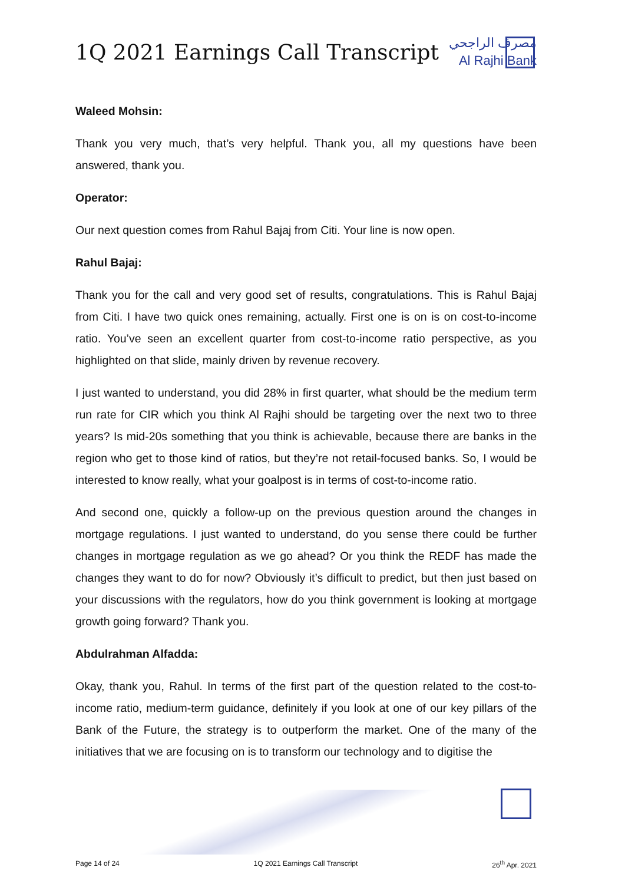1Q 2021 Earnings Call Transcript
مصرف الراجحي
Al Rajhi Bank
Waleed Mohsin:
Thank you very much, that’s very helpful. Thank you, all my questions have been answered, thank you.
Operator:
Our next question comes from Rahul Bajaj from Citi. Your line is now open.
Rahul Bajaj:
Thank you for the call and very good set of results, congratulations. This is Rahul Bajaj from Citi. I have two quick ones remaining, actually. First one is on is on cost-to-income ratio. You’ve seen an excellent quarter from cost-to-income ratio perspective, as you highlighted on that slide, mainly driven by revenue recovery.
I just wanted to understand, you did 28% in first quarter, what should be the medium term run rate for CIR which you think Al Rajhi should be targeting over the next two to three years? Is mid-20s something that you think is achievable, because there are banks in the region who get to those kind of ratios, but they’re not retail-focused banks. So, I would be interested to know really, what your goalpost is in terms of cost-to-income ratio.
And second one, quickly a follow-up on the previous question around the changes in mortgage regulations. I just wanted to understand, do you sense there could be further changes in mortgage regulation as we go ahead? Or you think the REDF has made the changes they want to do for now? Obviously it’s difficult to predict, but then just based on your discussions with the regulators, how do you think government is looking at mortgage growth going forward? Thank you.
Abdulrahman Alfadda:
Okay, thank you, Rahul. In terms of the first part of the question related to the cost-to-income ratio, medium-term guidance, definitely if you look at one of our key pillars of the Bank of the Future, the strategy is to outperform the market. One of the many of the initiatives that we are focusing on is to transform our technology and to digitise the
Page 14 of 24 1Q 2021 Earnings Call Transcript 26<sup>th</sup> Apr. 2021